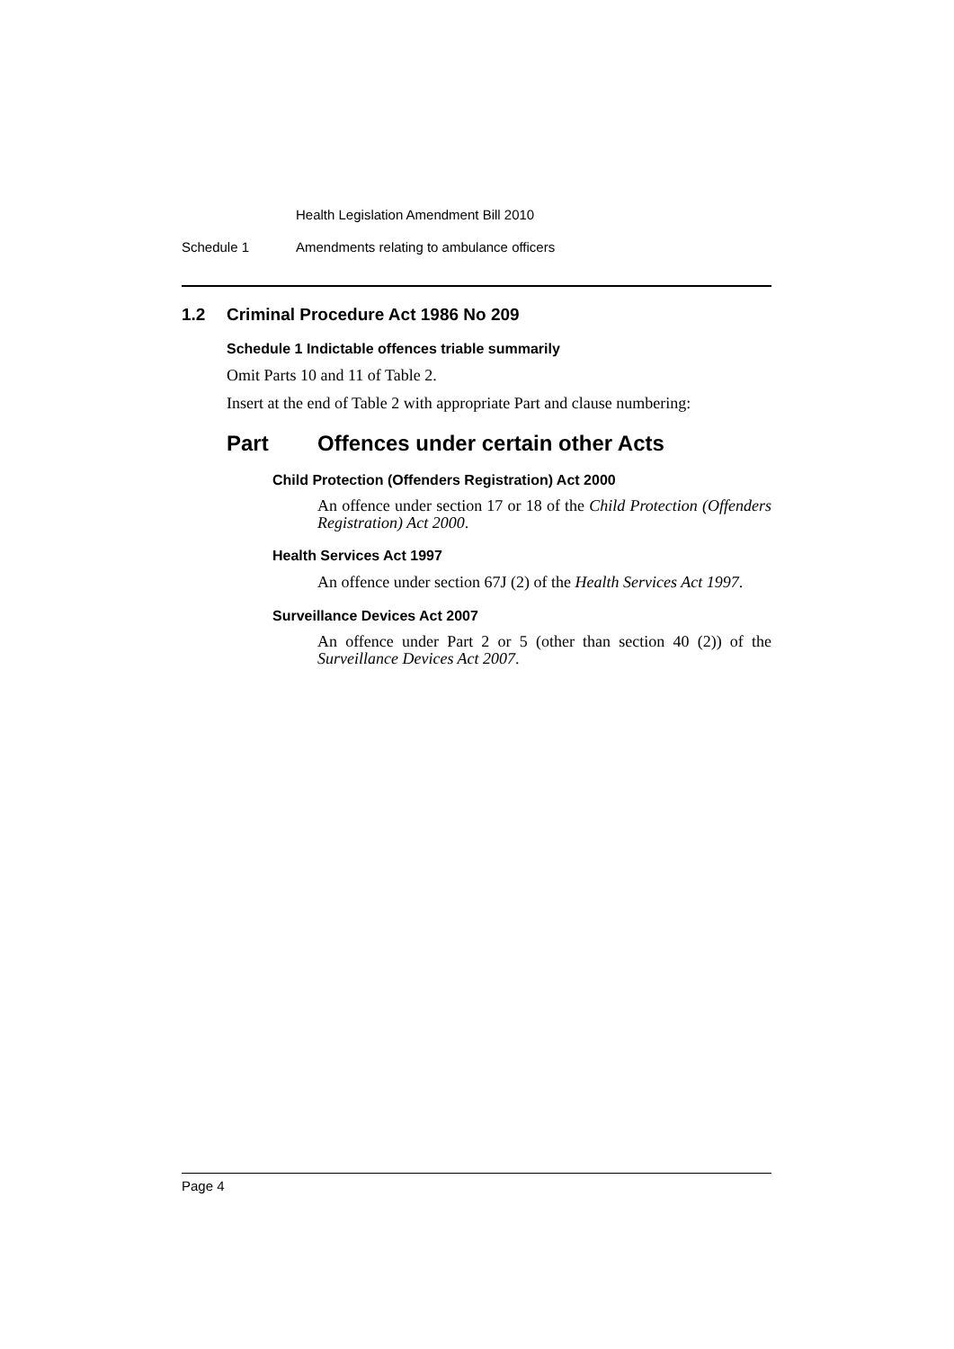Health Legislation Amendment Bill 2010
Schedule 1 Amendments relating to ambulance officers
1.2 Criminal Procedure Act 1986 No 209
Schedule 1 Indictable offences triable summarily
Omit Parts 10 and 11 of Table 2.
Insert at the end of Table 2 with appropriate Part and clause numbering:
Part Offences under certain other Acts
Child Protection (Offenders Registration) Act 2000
An offence under section 17 or 18 of the Child Protection (Offenders Registration) Act 2000.
Health Services Act 1997
An offence under section 67J (2) of the Health Services Act 1997.
Surveillance Devices Act 2007
An offence under Part 2 or 5 (other than section 40 (2)) of the Surveillance Devices Act 2007.
Page 4